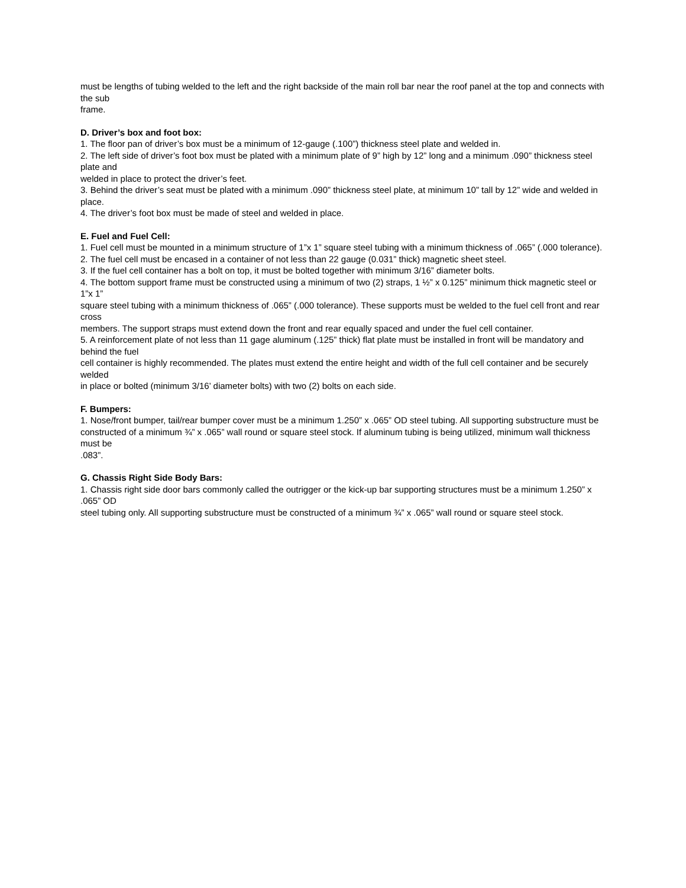must be lengths of tubing welded to the left and the right backside of the main roll bar near the roof panel at the top and connects with the sub
frame.
D. Driver’s box and foot box:
1. The floor pan of driver’s box must be a minimum of 12-gauge (.100”) thickness steel plate and welded in.
2. The left side of driver’s foot box must be plated with a minimum plate of 9” high by 12” long and a minimum .090” thickness steel plate and
welded in place to protect the driver’s feet.
3. Behind the driver’s seat must be plated with a minimum .090” thickness steel plate, at minimum 10” tall by 12” wide and welded in place.
4. The driver’s foot box must be made of steel and welded in place.
E. Fuel and Fuel Cell:
1. Fuel cell must be mounted in a minimum structure of 1”x 1” square steel tubing with a minimum thickness of .065” (.000 tolerance).
2. The fuel cell must be encased in a container of not less than 22 gauge (0.031” thick) magnetic sheet steel.
3. If the fuel cell container has a bolt on top, it must be bolted together with minimum 3/16” diameter bolts.
4. The bottom support frame must be constructed using a minimum of two (2) straps, 1 ½” x 0.125” minimum thick magnetic steel or 1”x 1”
square steel tubing with a minimum thickness of .065” (.000 tolerance). These supports must be welded to the fuel cell front and rear cross
members. The support straps must extend down the front and rear equally spaced and under the fuel cell container.
5. A reinforcement plate of not less than 11 gage aluminum (.125” thick) flat plate must be installed in front will be mandatory and behind the fuel
cell container is highly recommended. The plates must extend the entire height and width of the full cell container and be securely welded
in place or bolted (minimum 3/16’ diameter bolts) with two (2) bolts on each side.
F. Bumpers:
1. Nose/front bumper, tail/rear bumper cover must be a minimum 1.250” x .065” OD steel tubing. All supporting substructure must be
constructed of a minimum ¾” x .065” wall round or square steel stock. If aluminum tubing is being utilized, minimum wall thickness must be
.083”.
G. Chassis Right Side Body Bars:
1. Chassis right side door bars commonly called the outrigger or the kick-up bar supporting structures must be a minimum 1.250” x .065” OD
steel tubing only. All supporting substructure must be constructed of a minimum ¾” x .065” wall round or square steel stock.